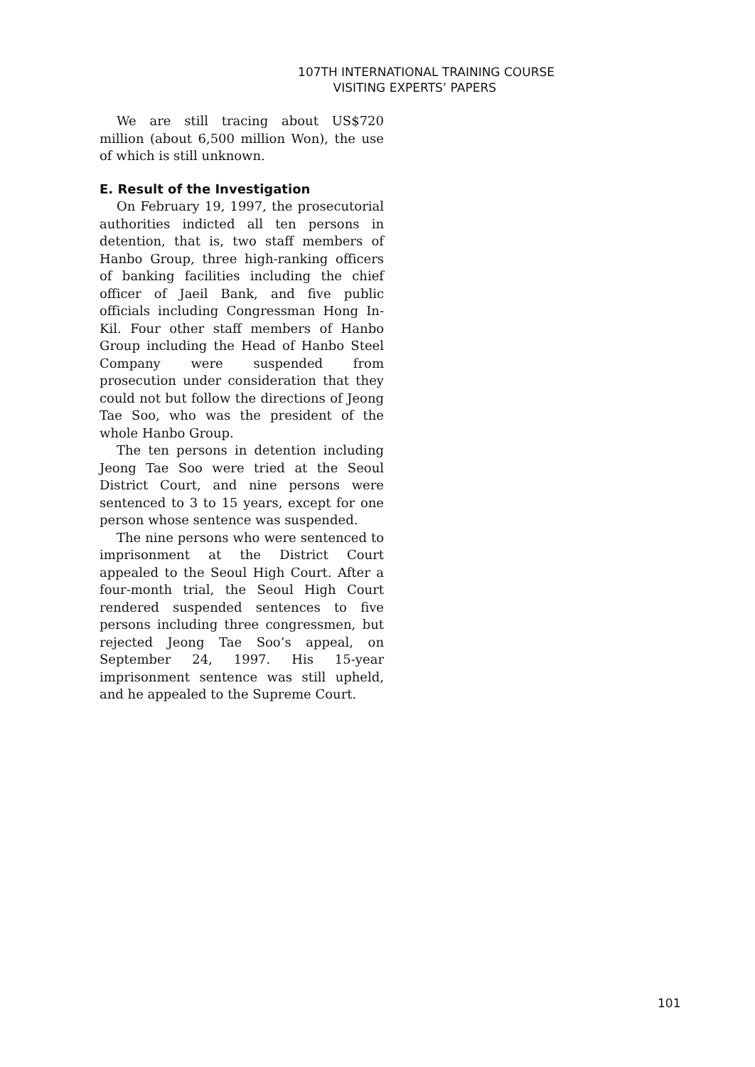107TH INTERNATIONAL TRAINING COURSE
VISITING EXPERTS’ PAPERS
We are still tracing about US$720 million (about 6,500 million Won), the use of which is still unknown.
E. Result of the Investigation
On February 19, 1997, the prosecutorial authorities indicted all ten persons in detention, that is, two staff members of Hanbo Group, three high-ranking officers of banking facilities including the chief officer of Jaeil Bank, and five public officials including Congressman Hong In-Kil. Four other staff members of Hanbo Group including the Head of Hanbo Steel Company were suspended from prosecution under consideration that they could not but follow the directions of Jeong Tae Soo, who was the president of the whole Hanbo Group.
The ten persons in detention including Jeong Tae Soo were tried at the Seoul District Court, and nine persons were sentenced to 3 to 15 years, except for one person whose sentence was suspended.
The nine persons who were sentenced to imprisonment at the District Court appealed to the Seoul High Court. After a four-month trial, the Seoul High Court rendered suspended sentences to five persons including three congressmen, but rejected Jeong Tae Soo’s appeal, on September 24, 1997. His 15-year imprisonment sentence was still upheld, and he appealed to the Supreme Court.
101